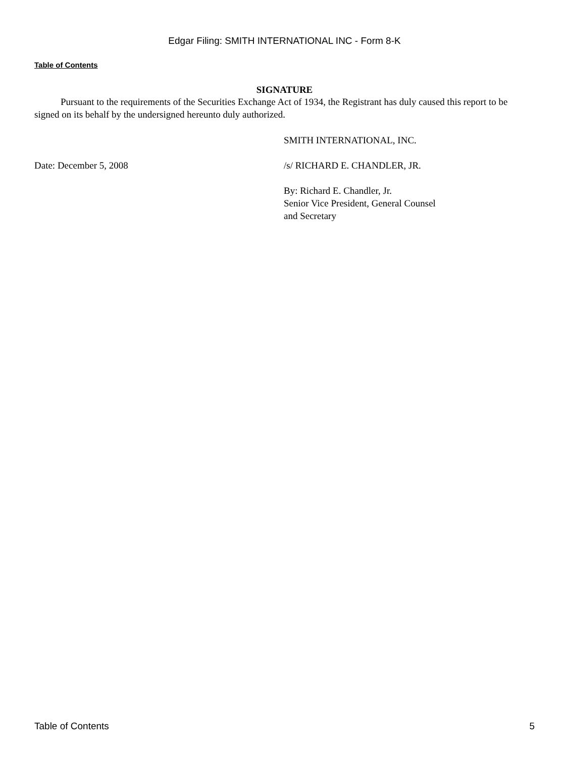Edgar Filing: SMITH INTERNATIONAL INC - Form 8-K
Table of Contents
SIGNATURE
Pursuant to the requirements of the Securities Exchange Act of 1934, the Registrant has duly caused this report to be signed on its behalf by the undersigned hereunto duly authorized.
SMITH INTERNATIONAL, INC.
Date: December 5, 2008 /s/ RICHARD E. CHANDLER, JR.
By: Richard E. Chandler, Jr.
Senior Vice President, General Counsel
and Secretary
Table of Contents 5